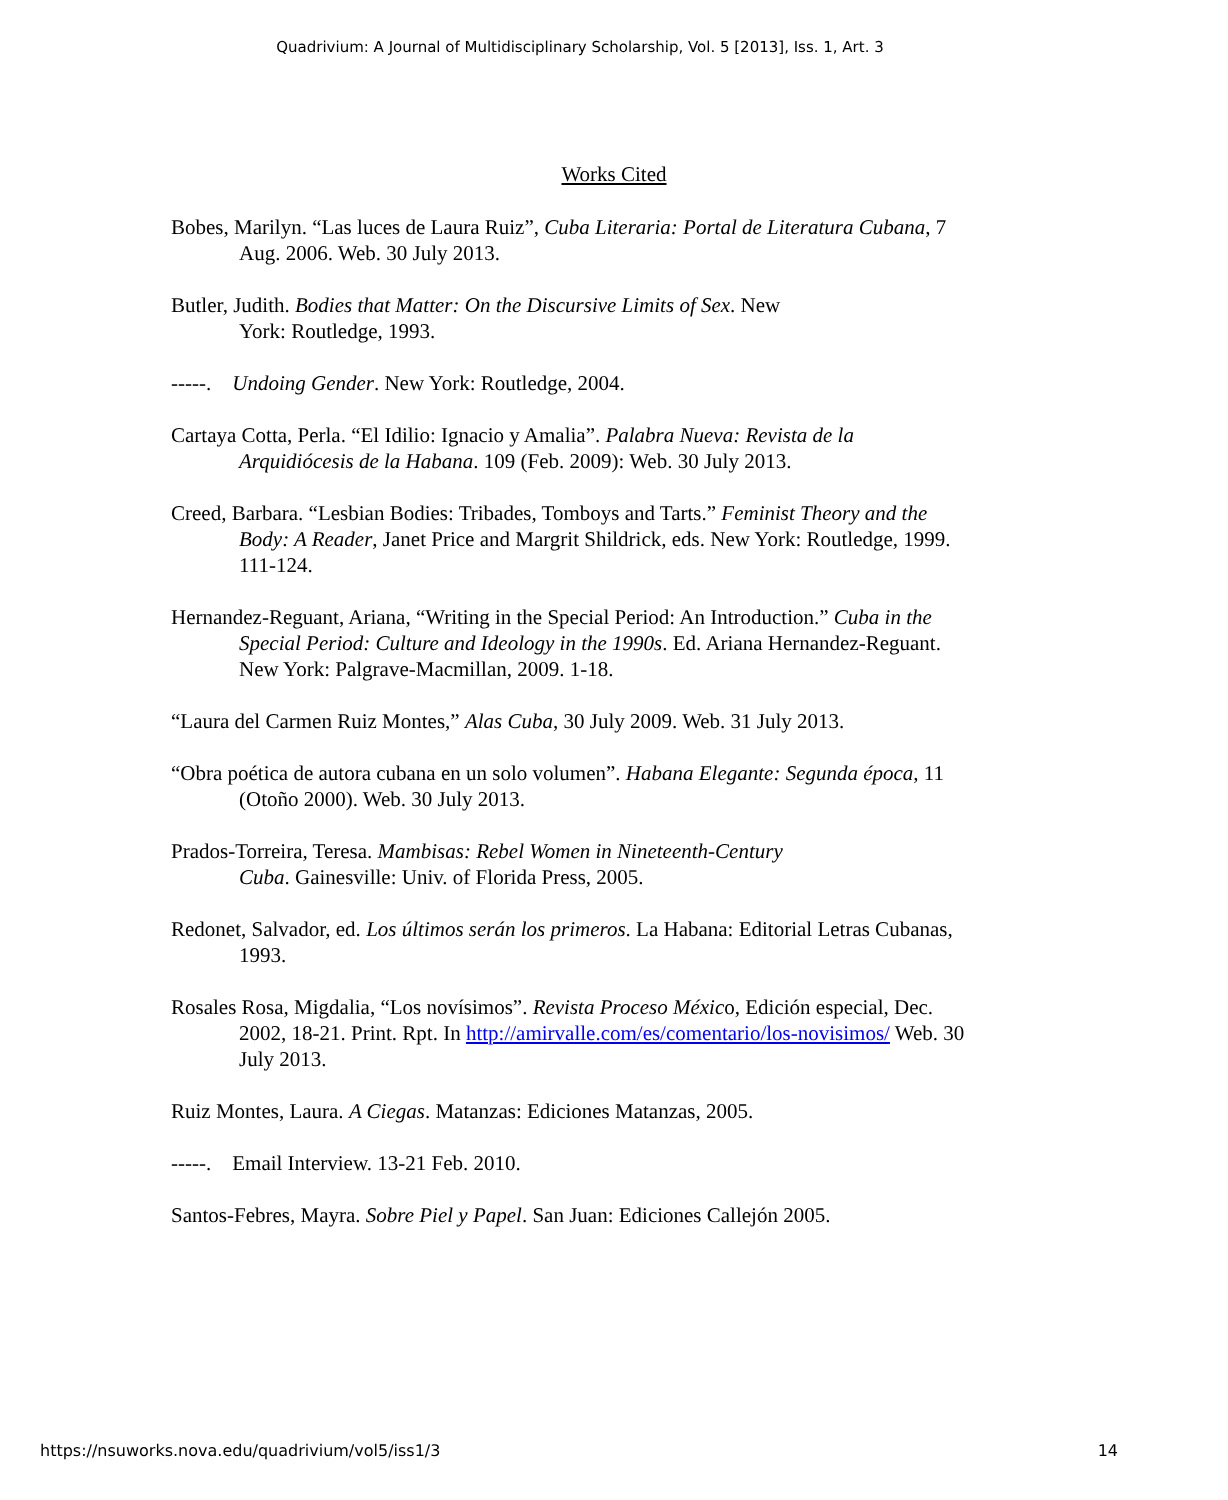Quadrivium: A Journal of Multidisciplinary Scholarship, Vol. 5 [2013], Iss. 1, Art. 3
Works Cited
Bobes, Marilyn. “Las luces de Laura Ruiz”, Cuba Literaria: Portal de Literatura Cubana, 7 Aug. 2006. Web. 30 July 2013.
Butler, Judith. Bodies that Matter: On the Discursive Limits of Sex. New
York: Routledge, 1993.
-----. Undoing Gender. New York: Routledge, 2004.
Cartaya Cotta, Perla. “El Idilio: Ignacio y Amalia”. Palabra Nueva: Revista de la Arquidiócesis de la Habana. 109 (Feb. 2009): Web. 30 July 2013.
Creed, Barbara. “Lesbian Bodies: Tribades, Tomboys and Tarts.” Feminist Theory and the Body: A Reader, Janet Price and Margrit Shildrick, eds. New York: Routledge, 1999. 111-124.
Hernandez-Reguant, Ariana, “Writing in the Special Period: An Introduction.” Cuba in the Special Period: Culture and Ideology in the 1990s. Ed. Ariana Hernandez-Reguant. New York: Palgrave-Macmillan, 2009. 1-18.
“Laura del Carmen Ruiz Montes,” Alas Cuba, 30 July 2009. Web. 31 July 2013.
“Obra poética de autora cubana en un solo volumen”. Habana Elegante: Segunda época, 11 (Otoño 2000). Web. 30 July 2013.
Prados-Torreira, Teresa. Mambisas: Rebel Women in Nineteenth-Century
Cuba. Gainesville: Univ. of Florida Press, 2005.
Redonet, Salvador, ed. Los últimos serán los primeros. La Habana: Editorial Letras Cubanas, 1993.
Rosales Rosa, Migdalia, “Los novísimos”. Revista Proceso México, Edición especial, Dec. 2002, 18-21. Print. Rpt. In http://amirvalle.com/es/comentario/los-novisimos/ Web. 30 July 2013.
Ruiz Montes, Laura. A Ciegas. Matanzas: Ediciones Matanzas, 2005.
-----. Email Interview. 13-21 Feb. 2010.
Santos-Febres, Mayra. Sobre Piel y Papel. San Juan: Ediciones Callejón 2005.
https://nsuworks.nova.edu/quadrivium/vol5/iss1/3 14